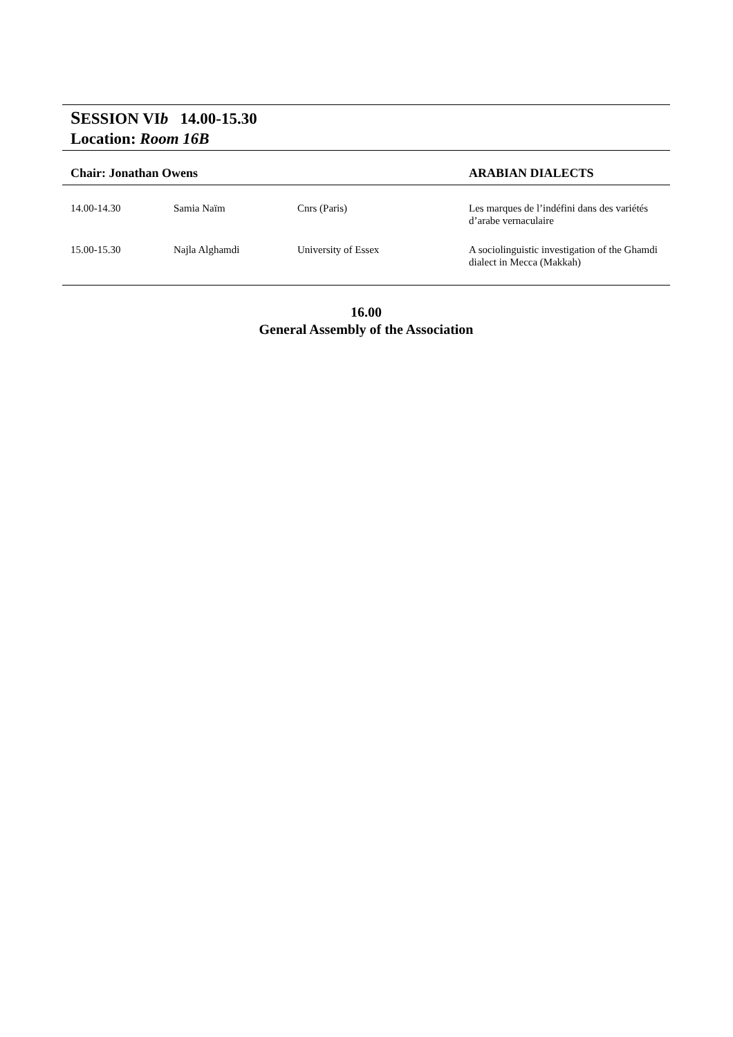SESSION VIb 14.00-15.30
Location: Room 16B
| Chair: Jonathan Owens | | | ARABIAN DIALECTS |
| --- | --- | --- | --- |
| 14.00-14.30 | Samia Naïm | Cnrs (Paris) | Les marques de l’indéfini dans des variétés d’arabe vernaculaire |
| 15.00-15.30 | Najla Alghamdi | University of Essex | A sociolinguistic investigation of the Ghamdi dialect in Mecca (Makkah) |
16.00
General Assembly of the Association